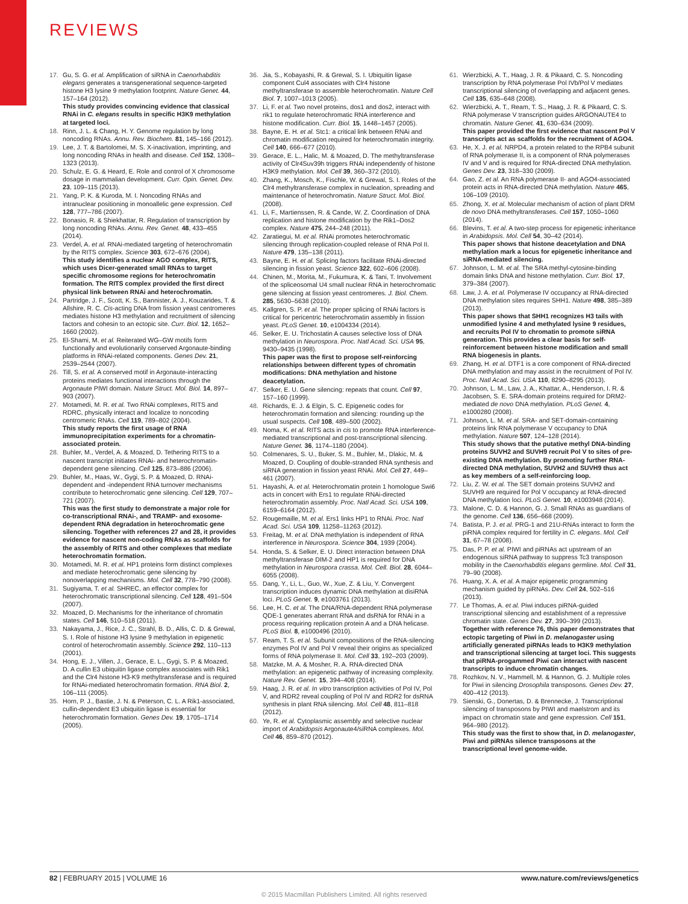REVIEWS
17. Gu, S. G. et al. Amplification of siRNA in Caenorhabditis elegans generates a transgenerational sequence-targeted histone H3 lysine 9 methylation footprint. Nature Genet. 44, 157–164 (2012).
This study provides convincing evidence that classical RNAi in C. elegans results in specific H3K9 methylation at targeted loci.
18. Rinn, J. L. & Chang, H. Y. Genome regulation by long noncoding RNAs. Annu. Rev. Biochem. 81, 145–166 (2012).
19. Lee, J. T. & Bartolomei, M. S. X-inactivation, imprinting, and long noncoding RNAs in health and disease. Cell 152, 1308–1323 (2013).
20. Schulz, E. G. & Heard, E. Role and control of X chromosome dosage in mammalian development. Curr. Opin. Genet. Dev. 23, 109–115 (2013).
21. Yang, P. K. & Kuroda, M. I. Noncoding RNAs and intranuclear positioning in monoallelic gene expression. Cell 128, 777–786 (2007).
22. Bonasio, R. & Shiekhattar, R. Regulation of transcription by long noncoding RNAs. Annu. Rev. Genet. 48, 433–455 (2014).
23. Verdel, A. et al. RNAi-mediated targeting of heterochromatin by the RITS complex. Science 303, 672–676 (2004).
This study identifies a nuclear AGO complex, RITS, which uses Dicer-generated small RNAs to target specific chromosome regions for heterochromatin formation. The RITS complex provided the first direct physical link between RNAi and heterochromatin.
24. Partridge, J. F., Scott, K. S., Bannister, A. J., Kouzarides, T. & Allshire, R. C. Cis-acting DNA from fission yeast centromeres mediates histone H3 methylation and recruitment of silencing factors and cohesin to an ectopic site. Curr. Biol. 12, 1652–1660 (2002).
25. El-Shami, M. et al. Reiterated WG–GW motifs form functionally and evolutionarily conserved Argonaute-binding platforms in RNAi-related components. Genes Dev. 21, 2539–2544 (2007).
26. Till, S. et al. A conserved motif in Argonaute-interacting proteins mediates functional interactions through the Argonaute PIWI domain. Nature Struct. Mol. Biol. 14, 897–903 (2007).
27. Motamedi, M. R. et al. Two RNAi complexes, RITS and RDRC, physically interact and localize to noncoding centromeric RNAs. Cell 119, 789–802 (2004).
This study reports the first usage of RNA immunoprecipitation experiments for a chromatin-associated protein.
28. Buhler, M., Verdel, A. & Moazed, D. Tethering RITS to a nascent transcript initiates RNAi- and heterochromatin-dependent gene silencing. Cell 125, 873–886 (2006).
29. Buhler, M., Haas, W., Gygi, S. P. & Moazed, D. RNAi-dependent and -independent RNA turnover mechanisms contribute to heterochromatic gene silencing. Cell 129, 707–721 (2007).
This was the first study to demonstrate a major role for co-transcriptional RNAi-, and TRAMP- and exosome-dependent RNA degradation in heterochromatic gene silencing. Together with references 27 and 28, it provides evidence for nascent non-coding RNAs as scaffolds for the assembly of RITS and other complexes that mediate heterochromatin formation.
30. Motamedi, M. R. et al. HP1 proteins form distinct complexes and mediate heterochromatic gene silencing by nonoverlapping mechanisms. Mol. Cell 32, 778–790 (2008).
31. Sugiyama, T. et al. SHREC, an effector complex for heterochromatic transcriptional silencing. Cell 128, 491–504 (2007).
32. Moazed, D. Mechanisms for the inheritance of chromatin states. Cell 146, 510–518 (2011).
33. Nakayama, J., Rice, J. C., Strahl, B. D., Allis, C. D. & Grewal, S. I. Role of histone H3 lysine 9 methylation in epigenetic control of heterochromatin assembly. Science 292, 110–113 (2001).
34. Hong, E. J., Villen, J., Gerace, E. L., Gygi, S. P. & Moazed, D. A cullin E3 ubiquitin ligase complex associates with Rik1 and the Clr4 histone H3-K9 methyltransferase and is required for RNAi-mediated heterochromatin formation. RNA Biol. 2, 106–111 (2005).
35. Horn, P. J., Bastie, J. N. & Peterson, C. L. A Rik1-associated, cullin-dependent E3 ubiquitin ligase is essential for heterochromatin formation. Genes Dev. 19, 1705–1714 (2005).
36. Jia, S., Kobayashi, R. & Grewal, S. I. Ubiquitin ligase component Cul4 associates with Clr4 histone methyltransferase to assemble heterochromatin. Nature Cell Biol. 7, 1007–1013 (2005).
37. Li, F. et al. Two novel proteins, dos1 and dos2, interact with rik1 to regulate heterochromatic RNA interference and histone modification. Curr. Biol. 15, 1448–1457 (2005).
38. Bayne, E. H. et al. Stc1: a critical link between RNAi and chromatin modification required for heterochromatin integrity. Cell 140, 666–677 (2010).
39. Gerace, E. L., Halic, M. & Moazed, D. The methyltransferase activity of Clr4Suv39h triggers RNAi independently of histone H3K9 methylation. Mol. Cell 39, 360–372 (2010).
40. Zhang, K., Mosch, K., Fischle, W. & Grewal, S. I. Roles of the Clr4 methyltransferase complex in nucleation, spreading and maintenance of heterochromatin. Nature Struct. Mol. Biol. (2008).
41. Li, F., Martienssen, R. & Cande, W. Z. Coordination of DNA replication and histone modification by the Rik1–Dos2 complex. Nature 475, 244–248 (2011).
42. Zaratiegui, M. et al. RNAi promotes heterochromatic silencing through replication-coupled release of RNA Pol II. Nature 479, 135–138 (2011).
43. Bayne, E. H. et al. Splicing factors facilitate RNAi-directed silencing in fission yeast. Science 322, 602–606 (2008).
44. Chinen, M., Morita, M., Fukumura, K. & Tani, T. Involvement of the spliceosomal U4 small nuclear RNA in heterochromatic gene silencing at fission yeast centromeres. J. Biol. Chem. 285, 5630–5638 (2010).
45. Kallgren, S. P. et al. The proper splicing of RNAi factors is critical for pericentric heterochromatin assembly in fission yeast. PLoS Genet. 10, e1004334 (2014).
46. Selker, E. U. Trichostatin A causes selective loss of DNA methylation in Neurospora. Proc. Natl Acad. Sci. USA 95, 9430–9435 (1998).
This paper was the first to propose self-reinforcing relationships between different types of chromatin modifications: DNA methylation and histone deacetylation.
47. Selker, E. U. Gene silencing: repeats that count. Cell 97, 157–160 (1999).
48. Richards, E. J. & Elgin, S. C. Epigenetic codes for heterochromatin formation and silencing: rounding up the usual suspects. Cell 108, 489–500 (2002).
49. Noma, K. et al. RITS acts in cis to promote RNA interference-mediated transcriptional and post-transcriptional silencing. Nature Genet. 36, 1174–1180 (2004).
50. Colmenares, S. U., Buker, S. M., Buhler, M., Dlakic, M. & Moazed, D. Coupling of double-stranded RNA synthesis and siRNA generation in fission yeast RNAi. Mol. Cell 27, 449–461 (2007).
51. Hayashi, A. et al. Heterochromatin protein 1 homologue Swi6 acts in concert with Ers1 to regulate RNAi-directed heterochromatin assembly. Proc. Natl Acad. Sci. USA 109, 6159–6164 (2012).
52. Rougemaille, M. et al. Ers1 links HP1 to RNAi. Proc. Natl Acad. Sci. USA 109, 11258–11263 (2012).
53. Freitag, M. et al. DNA methylation is independent of RNA interference in Neurospora. Science 304, 1939 (2004).
54. Honda, S. & Selker, E. U. Direct interaction between DNA methyltransferase DIM-2 and HP1 is required for DNA methylation in Neurospora crassa. Mol. Cell. Biol. 28, 6044–6055 (2008).
55. Dang, Y., Li, L., Guo, W., Xue, Z. & Liu, Y. Convergent transcription induces dynamic DNA methylation at disiRNA loci. PLoS Genet. 9, e1003761 (2013).
56. Lee, H. C. et al. The DNA/RNA-dependent RNA polymerase QDE-1 generates aberrant RNA and dsRNA for RNAi in a process requiring replication protein A and a DNA helicase. PLoS Biol. 8, e1000496 (2010).
57. Ream, T. S. et al. Subunit compositions of the RNA-silencing enzymes Pol IV and Pol V reveal their origins as specialized forms of RNA polymerase II. Mol. Cell 33, 192–203 (2009).
58. Matzke, M. A. & Mosher, R. A. RNA-directed DNA methylation: an epigenetic pathway of increasing complexity. Nature Rev. Genet. 15, 394–408 (2014).
59. Haag, J. R. et al. In vitro transcription activities of Pol IV, Pol V, and RDR2 reveal coupling of Pol IV and RDR2 for dsRNA synthesis in plant RNA silencing. Mol. Cell 48, 811–818 (2012).
60. Ye, R. et al. Cytoplasmic assembly and selective nuclear import of Arabidopsis Argonaute4/siRNA complexes. Mol. Cell 46, 859–870 (2012).
61. Wierzbicki, A. T., Haag, J. R. & Pikaard, C. S. Noncoding transcription by RNA polymerase Pol IVb/Pol V mediates transcriptional silencing of overlapping and adjacent genes. Cell 135, 635–648 (2008).
62. Wierzbicki, A. T., Ream, T. S., Haag, J. R. & Pikaard, C. S. RNA polymerase V transcription guides ARGONAUTE4 to chromatin. Nature Genet. 41, 630–634 (2009).
This paper provided the first evidence that nascent Pol V transcripts act as scaffolds for the recruitment of AGO4.
63. He, X. J. et al. NRPD4, a protein related to the RPB4 subunit of RNA polymerase II, is a component of RNA polymerases IV and V and is required for RNA-directed DNA methylation. Genes Dev. 23, 318–330 (2009).
64. Gao, Z. et al. An RNA polymerase II- and AGO4-associated protein acts in RNA-directed DNA methylation. Nature 465, 106–109 (2010).
65. Zhong, X. et al. Molecular mechanism of action of plant DRM de novo DNA methyltransferases. Cell 157, 1050–1060 (2014).
66. Blevins, T. et al. A two-step process for epigenetic inheritance in Arabidopsis. Mol. Cell 54, 30–42 (2014).
This paper shows that histone deacetylation and DNA methylation mark a locus for epigenetic inheritance and siRNA-mediated silencing.
67. Johnson, L. M. et al. The SRA methyl-cytosine-binding domain links DNA and histone methylation. Curr. Biol. 17, 379–384 (2007).
68. Law, J. A. et al. Polymerase IV occupancy at RNA-directed DNA methylation sites requires SHH1. Nature 498, 385–389 (2013).
This paper shows that SHH1 recognizes H3 tails with unmodified lysine 4 and methylated lysine 9 residues, and recruits Pol IV to chromatin to promote siRNA generation. This provides a clear basis for self-reinforcement between histone modification and small RNA biogenesis in plants.
69. Zhang, H. et al. DTF1 is a core component of RNA-directed DNA methylation and may assist in the recruitment of Pol IV. Proc. Natl Acad. Sci. USA 110, 8290–8295 (2013).
70. Johnson, L. M., Law, J. A., Khattar, A., Henderson, I. R. & Jacobsen, S. E. SRA-domain proteins required for DRM2-mediated de novo DNA methylation. PLoS Genet. 4, e1000280 (2008).
71. Johnson, L. M. et al. SRA- and SET-domain-containing proteins link RNA polymerase V occupancy to DNA methylation. Nature 507, 124–128 (2014).
This study shows that the putative methyl DNA-binding proteins SUVH2 and SUVH9 recruit Pol V to sites of pre-existing DNA methylation. By promoting further RNA-directed DNA methylation, SUVH2 and SUVH9 thus act as key members of a self-reinforcing loop.
72. Liu, Z. W. et al. The SET domain proteins SUVH2 and SUVH9 are required for Pol V occupancy at RNA-directed DNA methylation loci. PLoS Genet. 10, e1003948 (2014).
73. Malone, C. D. & Hannon, G. J. Small RNAs as guardians of the genome. Cell 136, 656–668 (2009).
74. Batista, P. J. et al. PRG-1 and 21U-RNAs interact to form the piRNA complex required for fertility in C. elegans. Mol. Cell 31, 67–78 (2008).
75. Das, P. P. et al. PIWI and piRNAs act upstream of an endogenous siRNA pathway to suppress Tc3 transposon mobility in the Caenorhabditis elegans germline. Mol. Cell 31, 79–90 (2008).
76. Huang, X. A. et al. A major epigenetic programming mechanism guided by piRNAs. Dev. Cell 24, 502–516 (2013).
77. Le Thomas, A. et al. Piwi induces piRNA-guided transcriptional silencing and establishment of a repressive chromatin state. Genes Dev. 27, 390–399 (2013).
Together with reference 76, this paper demonstrates that ectopic targeting of Piwi in D. melanogaster using artificially generated piRNAs leads to H3K9 methylation and transcriptional silencing at target loci. This suggests that piRNA-progammed Piwi can interact with nascent transcripts to induce chromatin changes.
78. Rozhkov, N. V., Hammell, M. & Hannon, G. J. Multiple roles for Piwi in silencing Drosophila transposons. Genes Dev. 27, 400–412 (2013).
79. Sienski, G., Donertas, D. & Brennecke, J. Transcriptional silencing of transposons by PIWI and maelstrom and its impact on chromatin state and gene expression. Cell 151, 964–980 (2012).
This study was the first to show that, in D. melanogaster, Piwi and piRNAs silence transposons at the transcriptional level genome-wide.
82 | FEBRUARY 2015 | VOLUME 16 www.nature.com/reviews/genetics
© 2015 Macmillan Publishers Limited. All rights reserved